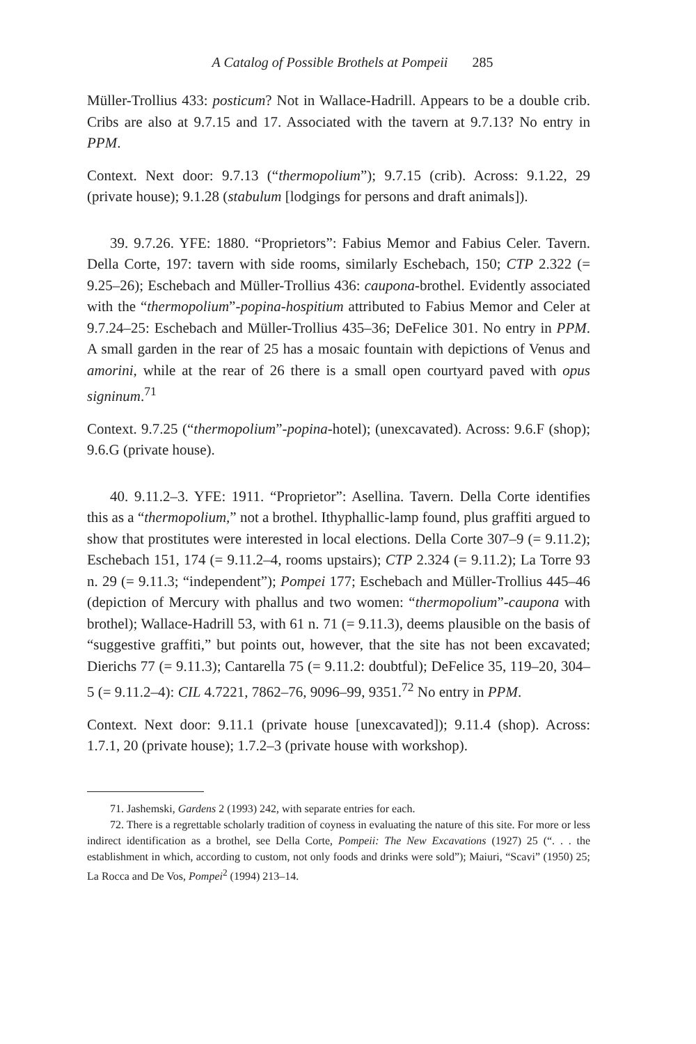A Catalog of Possible Brothels at Pompeii 285
Müller-Trollius 433: posticum? Not in Wallace-Hadrill. Appears to be a double crib. Cribs are also at 9.7.15 and 17. Associated with the tavern at 9.7.13? No entry in PPM.
Context. Next door: 9.7.13 (“thermopolium”); 9.7.15 (crib). Across: 9.1.22, 29 (private house); 9.1.28 (stabulum [lodgings for persons and draft animals]).
39. 9.7.26. YFE: 1880. “Proprietors”: Fabius Memor and Fabius Celer. Tavern. Della Corte, 197: tavern with side rooms, similarly Eschebach, 150; CTP 2.322 (= 9.25–26); Eschebach and Müller-Trollius 436: caupona-brothel. Evidently associated with the “thermopolium”-popina-hospitium attributed to Fabius Memor and Celer at 9.7.24–25: Eschebach and Müller-Trollius 435–36; DeFelice 301. No entry in PPM. A small garden in the rear of 25 has a mosaic fountain with depictions of Venus and amorini, while at the rear of 26 there is a small open courtyard paved with opus signinum.<sup>71</sup>
Context. 9.7.25 (“thermopolium”-popina-hotel); (unexcavated). Across: 9.6.F (shop); 9.6.G (private house).
40. 9.11.2–3. YFE: 1911. “Proprietor”: Asellina. Tavern. Della Corte identifies this as a “thermopolium,” not a brothel. Ithyphallic-lamp found, plus graffiti argued to show that prostitutes were interested in local elections. Della Corte 307–9 (= 9.11.2); Eschebach 151, 174 (= 9.11.2–4, rooms upstairs); CTP 2.324 (= 9.11.2); La Torre 93 n. 29 (= 9.11.3; “independent”); Pompei 177; Eschebach and Müller-Trollius 445–46 (depiction of Mercury with phallus and two women: “thermopolium”-caupona with brothel); Wallace-Hadrill 53, with 61 n. 71 (= 9.11.3), deems plausible on the basis of “suggestive graffiti,” but points out, however, that the site has not been excavated; Dierichs 77 (= 9.11.3); Cantarella 75 (= 9.11.2: doubtful); DeFelice 35, 119–20, 304–5 (= 9.11.2–4): CIL 4.7221, 7862–76, 9096–99, 9351.<sup>72</sup> No entry in PPM.
Context. Next door: 9.11.1 (private house [unexcavated]); 9.11.4 (shop). Across: 1.7.1, 20 (private house); 1.7.2–3 (private house with workshop).
71. Jashemski, Gardens 2 (1993) 242, with separate entries for each.
72. There is a regrettable scholarly tradition of coyness in evaluating the nature of this site. For more or less indirect identification as a brothel, see Della Corte, Pompeii: The New Excavations (1927) 25 (“. . . the establishment in which, according to custom, not only foods and drinks were sold”); Maiuri, “Scavi” (1950) 25; La Rocca and De Vos, Pompei<sup>2</sup> (1994) 213–14.